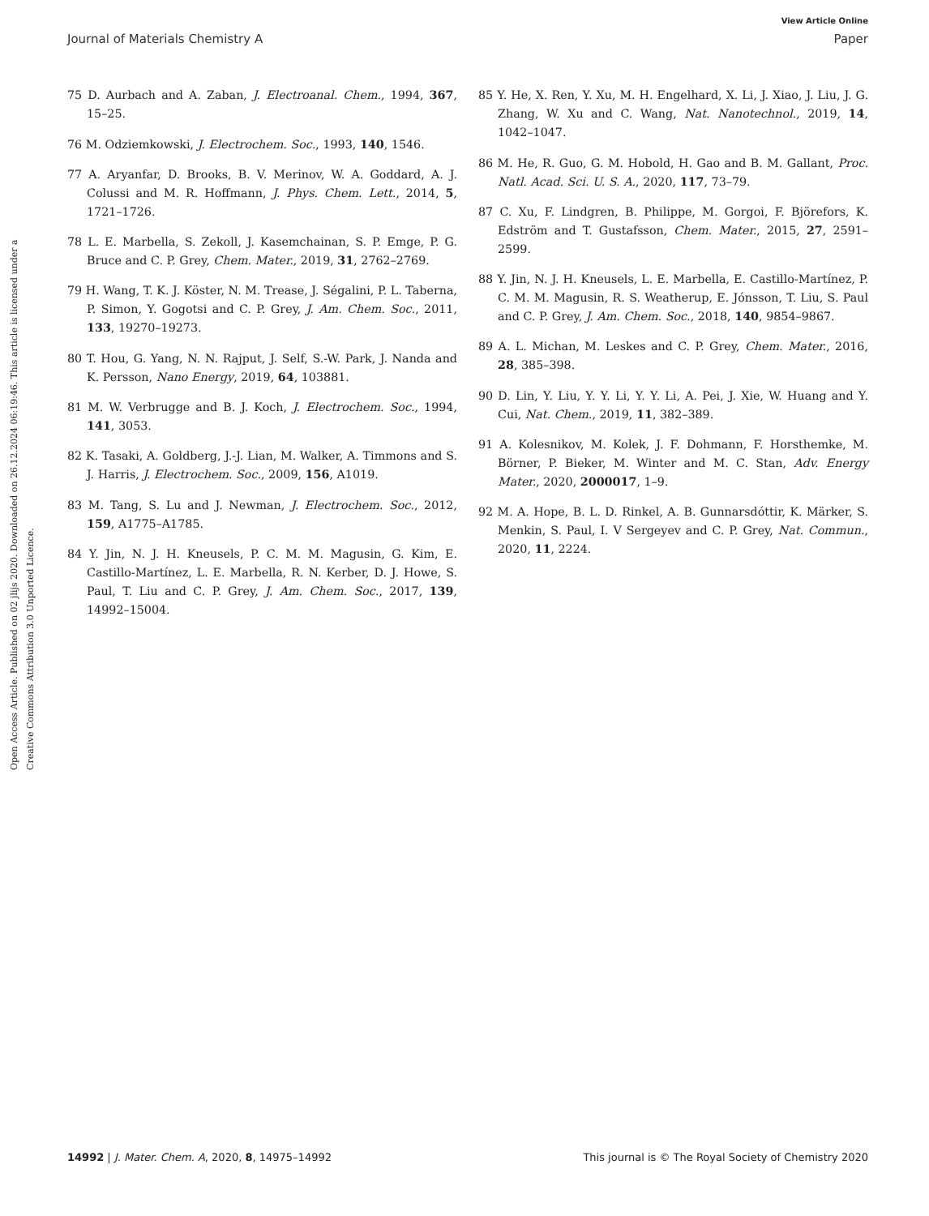View Article Online
Journal of Materials Chemistry A Paper
Open Access Article. Published on 02 jlijs 2020. Downloaded on 26.12.2024 06:19:46. This article is licensed under a Creative Commons Attribution 3.0 Unported Licence.
75 D. Aurbach and A. Zaban, J. Electroanal. Chem., 1994, 367, 15–25.
76 M. Odziemkowski, J. Electrochem. Soc., 1993, 140, 1546.
77 A. Aryanfar, D. Brooks, B. V. Merinov, W. A. Goddard, A. J. Colussi and M. R. Hoffmann, J. Phys. Chem. Lett., 2014, 5, 1721–1726.
78 L. E. Marbella, S. Zekoll, J. Kasemchainan, S. P. Emge, P. G. Bruce and C. P. Grey, Chem. Mater., 2019, 31, 2762–2769.
79 H. Wang, T. K. J. Köster, N. M. Trease, J. Ségalini, P. L. Taberna, P. Simon, Y. Gogotsi and C. P. Grey, J. Am. Chem. Soc., 2011, 133, 19270–19273.
80 T. Hou, G. Yang, N. N. Rajput, J. Self, S.-W. Park, J. Nanda and K. Persson, Nano Energy, 2019, 64, 103881.
81 M. W. Verbrugge and B. J. Koch, J. Electrochem. Soc., 1994, 141, 3053.
82 K. Tasaki, A. Goldberg, J.-J. Lian, M. Walker, A. Timmons and S. J. Harris, J. Electrochem. Soc., 2009, 156, A1019.
83 M. Tang, S. Lu and J. Newman, J. Electrochem. Soc., 2012, 159, A1775–A1785.
84 Y. Jin, N. J. H. Kneusels, P. C. M. M. Magusin, G. Kim, E. Castillo-Martínez, L. E. Marbella, R. N. Kerber, D. J. Howe, S. Paul, T. Liu and C. P. Grey, J. Am. Chem. Soc., 2017, 139, 14992–15004.
85 Y. He, X. Ren, Y. Xu, M. H. Engelhard, X. Li, J. Xiao, J. Liu, J. G. Zhang, W. Xu and C. Wang, Nat. Nanotechnol., 2019, 14, 1042–1047.
86 M. He, R. Guo, G. M. Hobold, H. Gao and B. M. Gallant, Proc. Natl. Acad. Sci. U. S. A., 2020, 117, 73–79.
87 C. Xu, F. Lindgren, B. Philippe, M. Gorgoi, F. Björefors, K. Edström and T. Gustafsson, Chem. Mater., 2015, 27, 2591–2599.
88 Y. Jin, N. J. H. Kneusels, L. E. Marbella, E. Castillo-Martínez, P. C. M. M. Magusin, R. S. Weatherup, E. Jónsson, T. Liu, S. Paul and C. P. Grey, J. Am. Chem. Soc., 2018, 140, 9854–9867.
89 A. L. Michan, M. Leskes and C. P. Grey, Chem. Mater., 2016, 28, 385–398.
90 D. Lin, Y. Liu, Y. Y. Li, Y. Y. Li, A. Pei, J. Xie, W. Huang and Y. Cui, Nat. Chem., 2019, 11, 382–389.
91 A. Kolesnikov, M. Kolek, J. F. Dohmann, F. Horsthemke, M. Börner, P. Bieker, M. Winter and M. C. Stan, Adv. Energy Mater., 2020, 2000017, 1–9.
92 M. A. Hope, B. L. D. Rinkel, A. B. Gunnarsdóttir, K. Märker, S. Menkin, S. Paul, I. V Sergeyev and C. P. Grey, Nat. Commun., 2020, 11, 2224.
14992 | J. Mater. Chem. A, 2020, 8, 14975–14992 This journal is © The Royal Society of Chemistry 2020